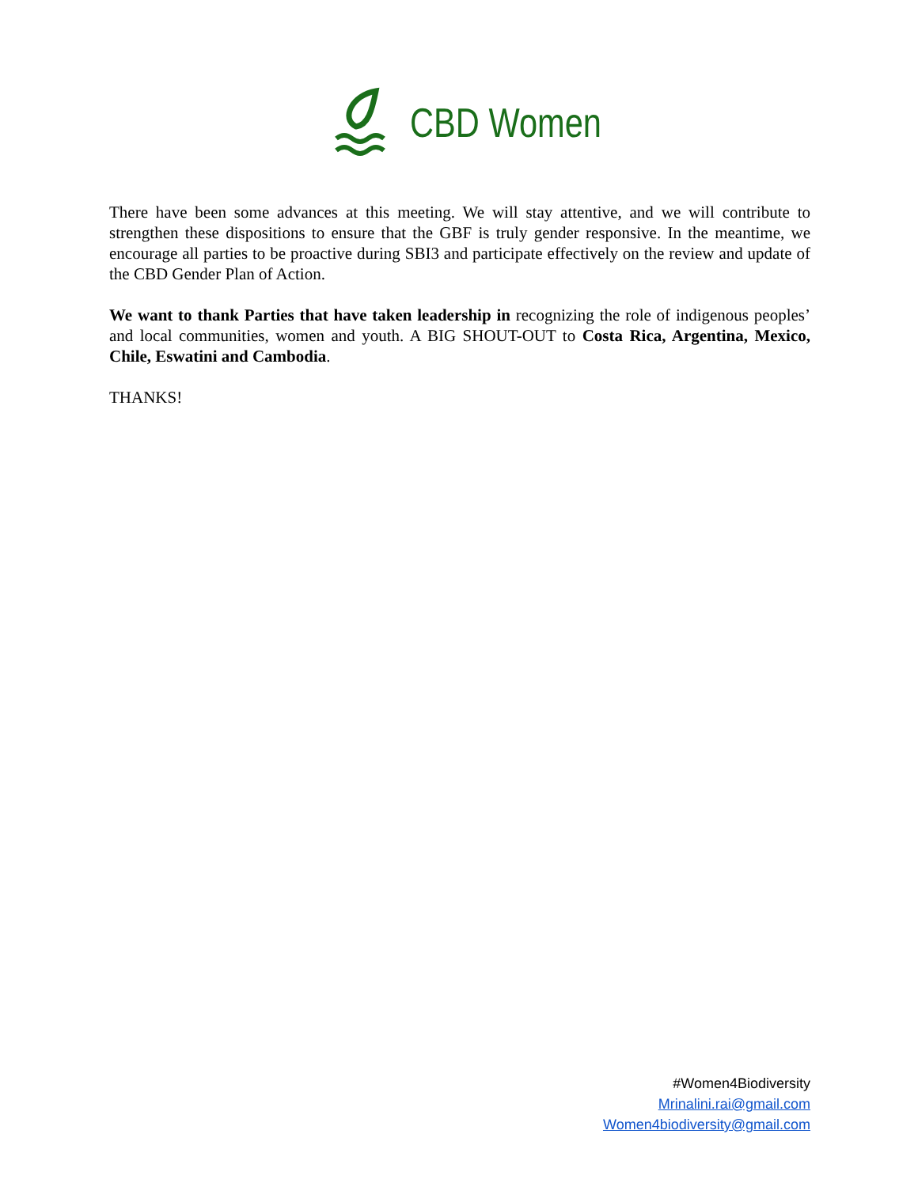CBD Women
There have been some advances at this meeting. We will stay attentive, and we will contribute to strengthen these dispositions to ensure that the GBF is truly gender responsive. In the meantime, we encourage all parties to be proactive during SBI3 and participate effectively on the review and update of the CBD Gender Plan of Action.
We want to thank Parties that have taken leadership in recognizing the role of indigenous peoples’ and local communities, women and youth. A BIG SHOUT-OUT to Costa Rica, Argentina, Mexico, Chile, Eswatini and Cambodia.
THANKS!
#Women4Biodiversity
Mrinalini.rai@gmail.com
Women4biodiversity@gmail.com